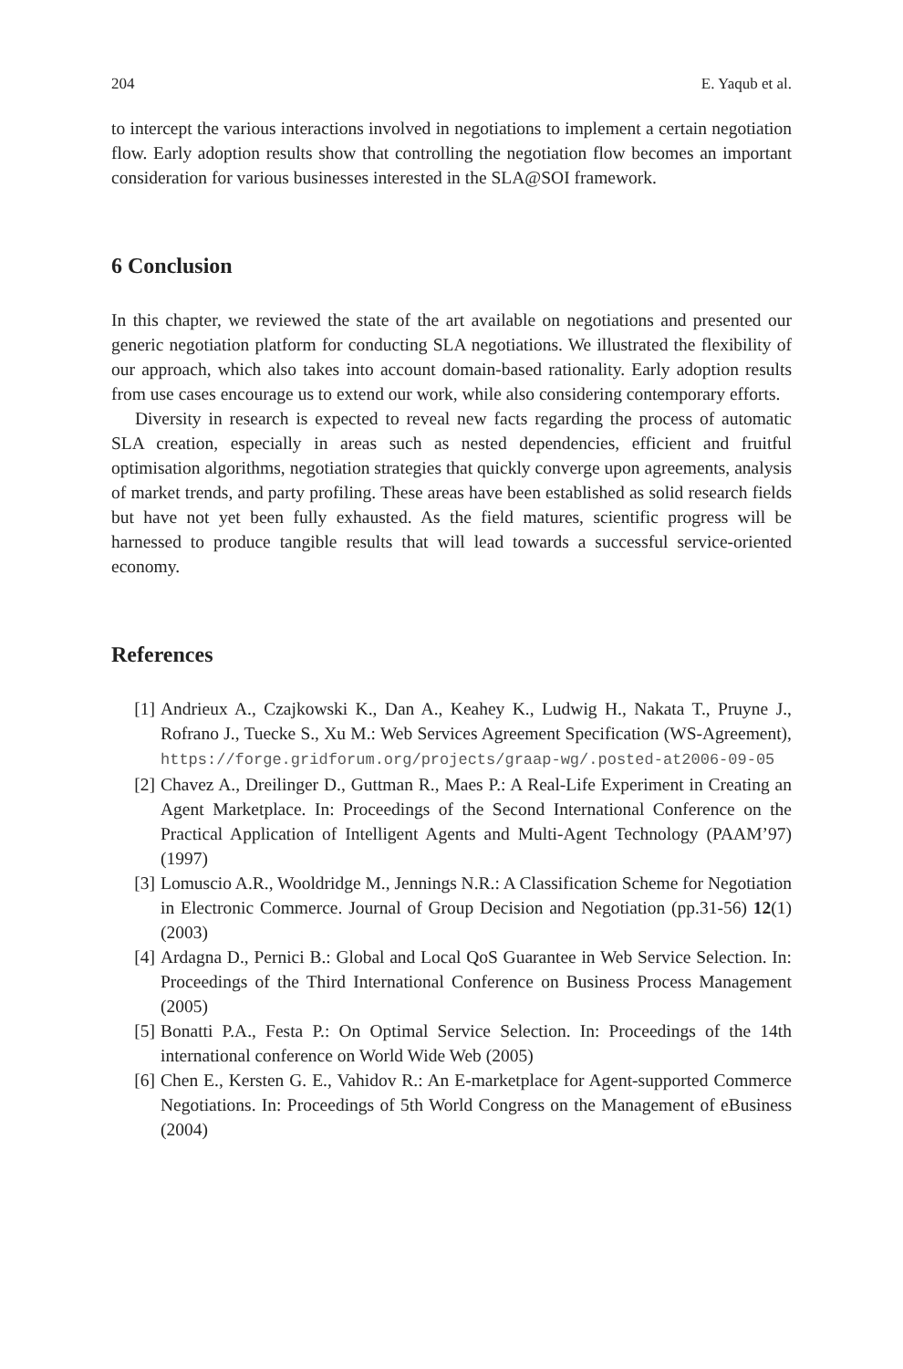204 E. Yaqub et al.
to intercept the various interactions involved in negotiations to implement a certain negotiation flow. Early adoption results show that controlling the negotiation flow becomes an important consideration for various businesses interested in the SLA@SOI framework.
6 Conclusion
In this chapter, we reviewed the state of the art available on negotiations and presented our generic negotiation platform for conducting SLA negotiations. We illustrated the flexibility of our approach, which also takes into account domain-based rationality. Early adoption results from use cases encourage us to extend our work, while also considering contemporary efforts.
Diversity in research is expected to reveal new facts regarding the process of automatic SLA creation, especially in areas such as nested dependencies, efficient and fruitful optimisation algorithms, negotiation strategies that quickly converge upon agreements, analysis of market trends, and party profiling. These areas have been established as solid research fields but have not yet been fully exhausted. As the field matures, scientific progress will be harnessed to produce tangible results that will lead towards a successful service-oriented economy.
References
[1] Andrieux A., Czajkowski K., Dan A., Keahey K., Ludwig H., Nakata T., Pruyne J., Rofrano J., Tuecke S., Xu M.: Web Services Agreement Specification (WS-Agreement), https://forge.gridforum.org/projects/graap-wg/.posted-at2006-09-05
[2] Chavez A., Dreilinger D., Guttman R., Maes P.: A Real-Life Experiment in Creating an Agent Marketplace. In: Proceedings of the Second International Conference on the Practical Application of Intelligent Agents and Multi-Agent Technology (PAAM’97) (1997)
[3] Lomuscio A.R., Wooldridge M., Jennings N.R.: A Classification Scheme for Negotiation in Electronic Commerce. Journal of Group Decision and Negotiation (pp.31-56) 12(1) (2003)
[4] Ardagna D., Pernici B.: Global and Local QoS Guarantee in Web Service Selection. In: Proceedings of the Third International Conference on Business Process Management (2005)
[5] Bonatti P.A., Festa P.: On Optimal Service Selection. In: Proceedings of the 14th international conference on World Wide Web (2005)
[6] Chen E., Kersten G. E., Vahidov R.: An E-marketplace for Agent-supported Commerce Negotiations. In: Proceedings of 5th World Congress on the Management of eBusiness (2004)